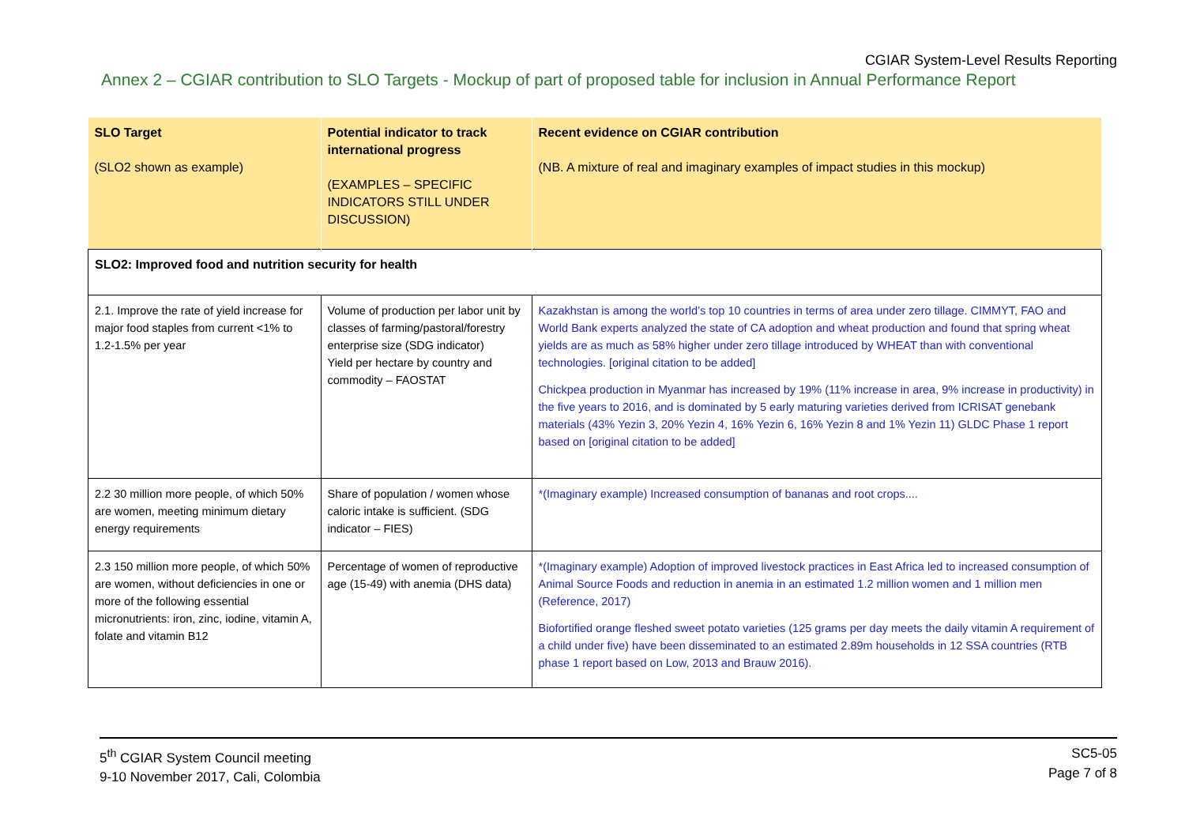CGIAR System-Level Results Reporting
Annex 2 – CGIAR contribution to SLO Targets - Mockup of part of proposed table for inclusion in Annual Performance Report
| SLO Target (SLO2 shown as example) | Potential indicator to track international progress (EXAMPLES – SPECIFIC INDICATORS STILL UNDER DISCUSSION) | Recent evidence on CGIAR contribution (NB. A mixture of real and imaginary examples of impact studies in this mockup) |
| --- | --- | --- |
| SLO2: Improved food and nutrition security for health | | |
| 2.1. Improve the rate of yield increase for major food staples from current <1% to 1.2-1.5% per year | Volume of production per labor unit by classes of farming/pastoral/forestry enterprise size (SDG indicator) Yield per hectare by country and commodity – FAOSTAT | Kazakhstan is among the world’s top 10 countries in terms of area under zero tillage. CIMMYT, FAO and World Bank experts analyzed the state of CA adoption and wheat production and found that spring wheat yields are as much as 58% higher under zero tillage introduced by WHEAT than with conventional technologies. [original citation to be added] Chickpea production in Myanmar has increased by 19% (11% increase in area, 9% increase in productivity) in the five years to 2016, and is dominated by 5 early maturing varieties derived from ICRISAT genebank materials (43% Yezin 3, 20% Yezin 4, 16% Yezin 6, 16% Yezin 8 and 1% Yezin 11) GLDC Phase 1 report based on [original citation to be added] |
| 2.2 30 million more people, of which 50% are women, meeting minimum dietary energy requirements | Share of population / women whose caloric intake is sufficient. (SDG indicator – FIES) | *(Imaginary example) Increased consumption of bananas and root crops.... |
| 2.3 150 million more people, of which 50% are women, without deficiencies in one or more of the following essential micronutrients: iron, zinc, iodine, vitamin A, folate and vitamin B12 | Percentage of women of reproductive age (15-49) with anemia (DHS data) | *(Imaginary example) Adoption of improved livestock practices in East Africa led to increased consumption of Animal Source Foods and reduction in anemia in an estimated 1.2 million women and 1 million men (Reference, 2017) Biofortified orange fleshed sweet potato varieties (125 grams per day meets the daily vitamin A requirement of a child under five) have been disseminated to an estimated 2.89m households in 12 SSA countries (RTB phase 1 report based on Low, 2013 and Brauw 2016). |
5<sup>th</sup> CGIAR System Council meeting
9-10 November 2017, Cali, Colombia
SC5-05
Page 7 of 8